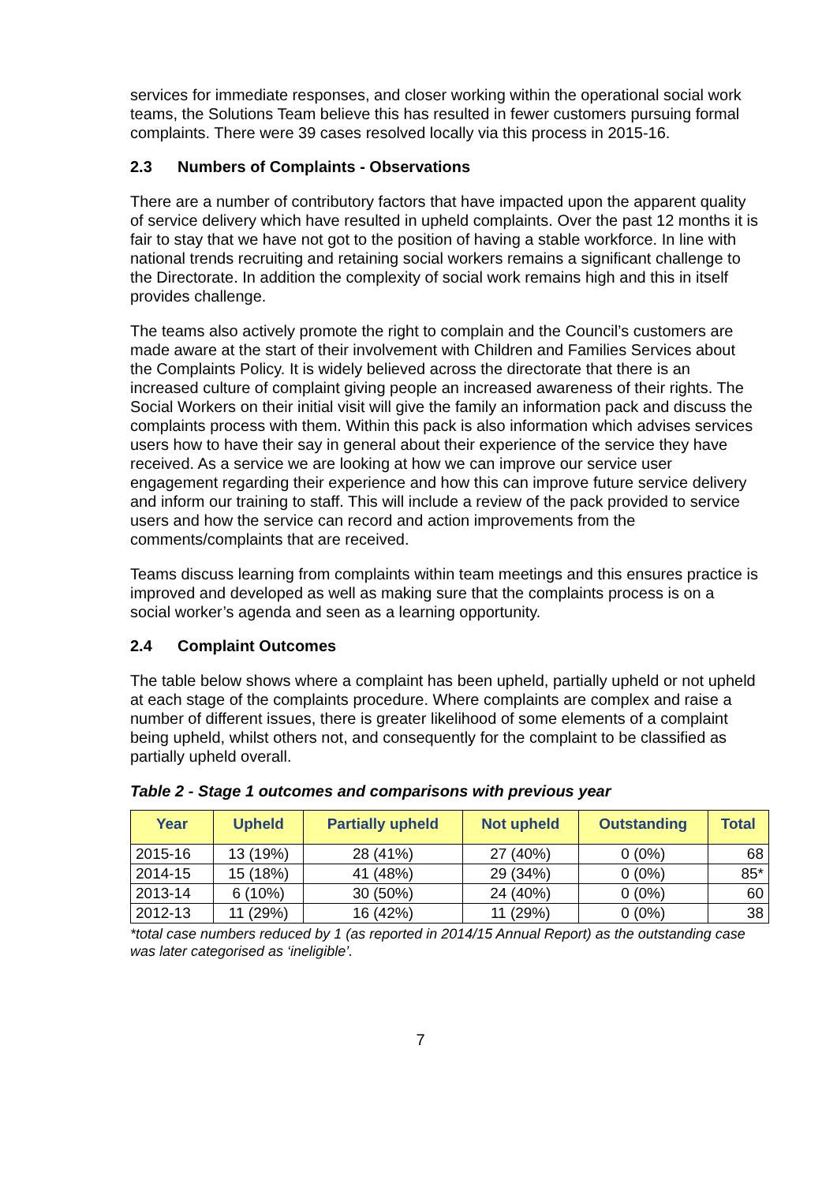services for immediate responses, and closer working within the operational social work teams, the Solutions Team believe this has resulted in fewer customers pursuing formal complaints. There were 39 cases resolved locally via this process in 2015-16.
2.3 Numbers of Complaints - Observations
There are a number of contributory factors that have impacted upon the apparent quality of service delivery which have resulted in upheld complaints. Over the past 12 months it is fair to stay that we have not got to the position of having a stable workforce. In line with national trends recruiting and retaining social workers remains a significant challenge to the Directorate. In addition the complexity of social work remains high and this in itself provides challenge.
The teams also actively promote the right to complain and the Council’s customers are made aware at the start of their involvement with Children and Families Services about the Complaints Policy. It is widely believed across the directorate that there is an increased culture of complaint giving people an increased awareness of their rights. The Social Workers on their initial visit will give the family an information pack and discuss the complaints process with them. Within this pack is also information which advises services users how to have their say in general about their experience of the service they have received. As a service we are looking at how we can improve our service user engagement regarding their experience and how this can improve future service delivery and inform our training to staff. This will include a review of the pack provided to service users and how the service can record and action improvements from the comments/complaints that are received.
Teams discuss learning from complaints within team meetings and this ensures practice is improved and developed as well as making sure that the complaints process is on a social worker’s agenda and seen as a learning opportunity.
2.4 Complaint Outcomes
The table below shows where a complaint has been upheld, partially upheld or not upheld at each stage of the complaints procedure. Where complaints are complex and raise a number of different issues, there is greater likelihood of some elements of a complaint being upheld, whilst others not, and consequently for the complaint to be classified as partially upheld overall.
Table 2 - Stage 1 outcomes and comparisons with previous year
| Year | Upheld | Partially upheld | Not upheld | Outstanding | Total |
| --- | --- | --- | --- | --- | --- |
| 2015-16 | 13 (19%) | 28 (41%) | 27 (40%) | 0 (0%) | 68 |
| 2014-15 | 15 (18%) | 41 (48%) | 29 (34%) | 0 (0%) | 85* |
| 2013-14 | 6 (10%) | 30 (50%) | 24 (40%) | 0 (0%) | 60 |
| 2012-13 | 11 (29%) | 16 (42%) | 11 (29%) | 0 (0%) | 38 |
*total case numbers reduced by 1 (as reported in 2014/15 Annual Report) as the outstanding case was later categorised as ‘ineligible’.
7